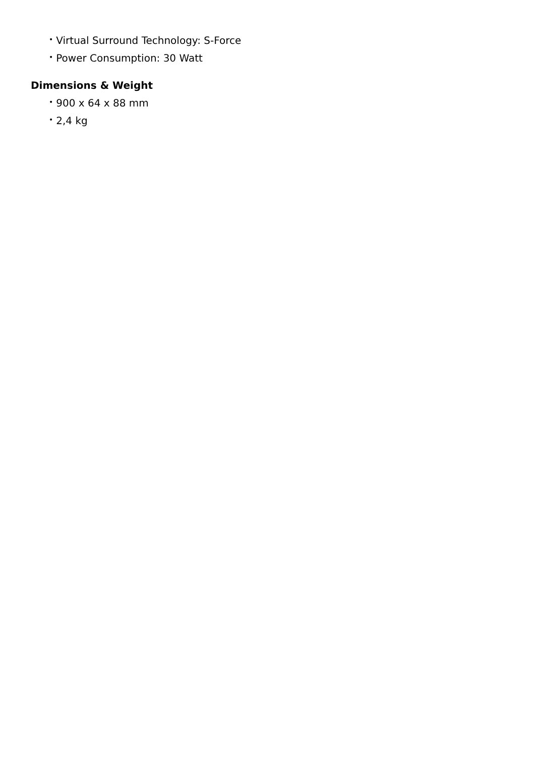• Virtual Surround Technology: S-Force
• Power Consumption: 30 Watt
Dimensions & Weight
• 900 x 64 x 88 mm
• 2,4 kg